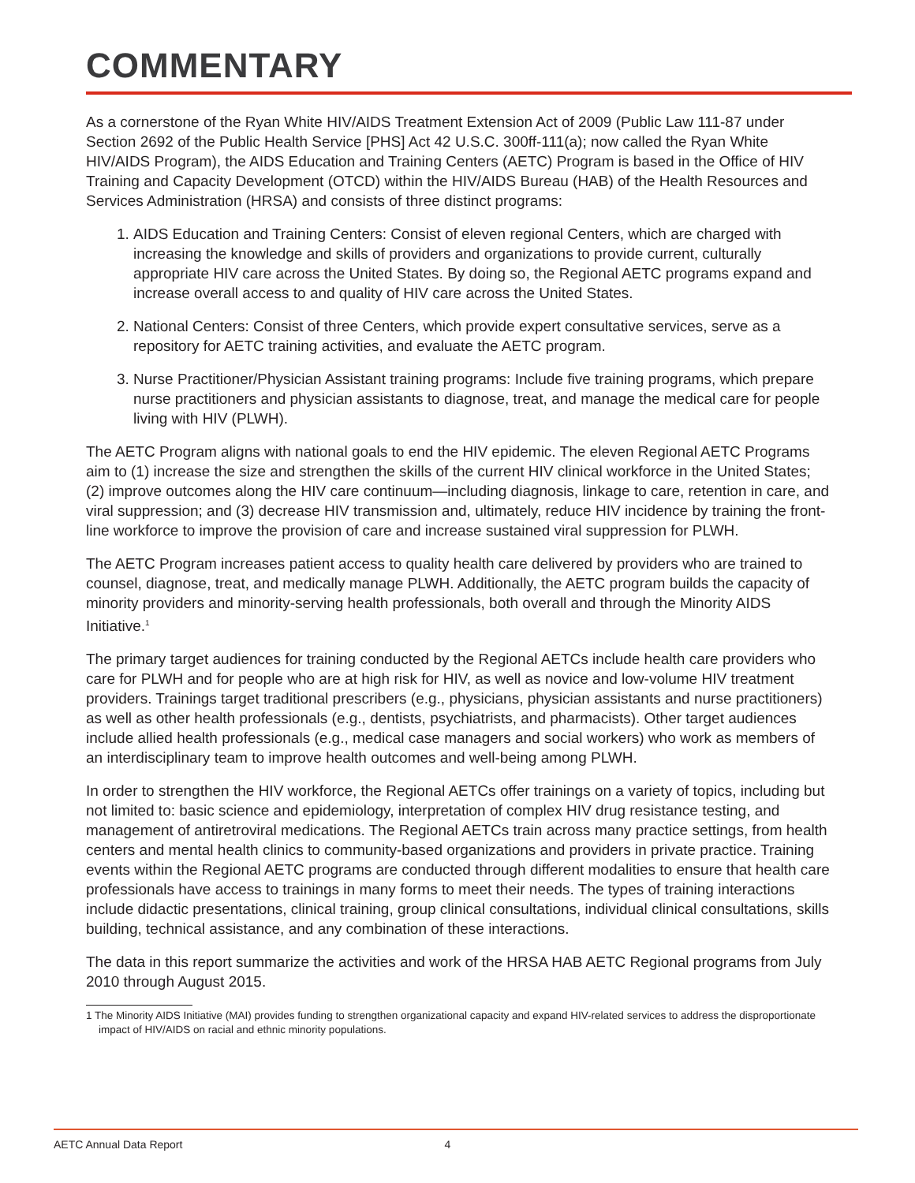COMMENTARY
As a cornerstone of the Ryan White HIV/AIDS Treatment Extension Act of 2009 (Public Law 111-87 under Section 2692 of the Public Health Service [PHS] Act 42 U.S.C. 300ff-111(a); now called the Ryan White HIV/AIDS Program), the AIDS Education and Training Centers (AETC) Program is based in the Office of HIV Training and Capacity Development (OTCD) within the HIV/AIDS Bureau (HAB) of the Health Resources and Services Administration (HRSA) and consists of three distinct programs:
1. AIDS Education and Training Centers: Consist of eleven regional Centers, which are charged with increasing the knowledge and skills of providers and organizations to provide current, culturally appropriate HIV care across the United States. By doing so, the Regional AETC programs expand and increase overall access to and quality of HIV care across the United States.
2. National Centers: Consist of three Centers, which provide expert consultative services, serve as a repository for AETC training activities, and evaluate the AETC program.
3. Nurse Practitioner/Physician Assistant training programs: Include five training programs, which prepare nurse practitioners and physician assistants to diagnose, treat, and manage the medical care for people living with HIV (PLWH).
The AETC Program aligns with national goals to end the HIV epidemic. The eleven Regional AETC Programs aim to (1) increase the size and strengthen the skills of the current HIV clinical workforce in the United States; (2) improve outcomes along the HIV care continuum—including diagnosis, linkage to care, retention in care, and viral suppression; and (3) decrease HIV transmission and, ultimately, reduce HIV incidence by training the front-line workforce to improve the provision of care and increase sustained viral suppression for PLWH.
The AETC Program increases patient access to quality health care delivered by providers who are trained to counsel, diagnose, treat, and medically manage PLWH. Additionally, the AETC program builds the capacity of minority providers and minority-serving health professionals, both overall and through the Minority AIDS Initiative.<sup>1</sup>
The primary target audiences for training conducted by the Regional AETCs include health care providers who care for PLWH and for people who are at high risk for HIV, as well as novice and low-volume HIV treatment providers. Trainings target traditional prescribers (e.g., physicians, physician assistants and nurse practitioners) as well as other health professionals (e.g., dentists, psychiatrists, and pharmacists). Other target audiences include allied health professionals (e.g., medical case managers and social workers) who work as members of an interdisciplinary team to improve health outcomes and well-being among PLWH.
In order to strengthen the HIV workforce, the Regional AETCs offer trainings on a variety of topics, including but not limited to: basic science and epidemiology, interpretation of complex HIV drug resistance testing, and management of antiretroviral medications. The Regional AETCs train across many practice settings, from health centers and mental health clinics to community-based organizations and providers in private practice. Training events within the Regional AETC programs are conducted through different modalities to ensure that health care professionals have access to trainings in many forms to meet their needs. The types of training interactions include didactic presentations, clinical training, group clinical consultations, individual clinical consultations, skills building, technical assistance, and any combination of these interactions.
The data in this report summarize the activities and work of the HRSA HAB AETC Regional programs from July 2010 through August 2015.
1 The Minority AIDS Initiative (MAI) provides funding to strengthen organizational capacity and expand HIV-related services to address the disproportionate impact of HIV/AIDS on racial and ethnic minority populations.
AETC Annual Data Report 4